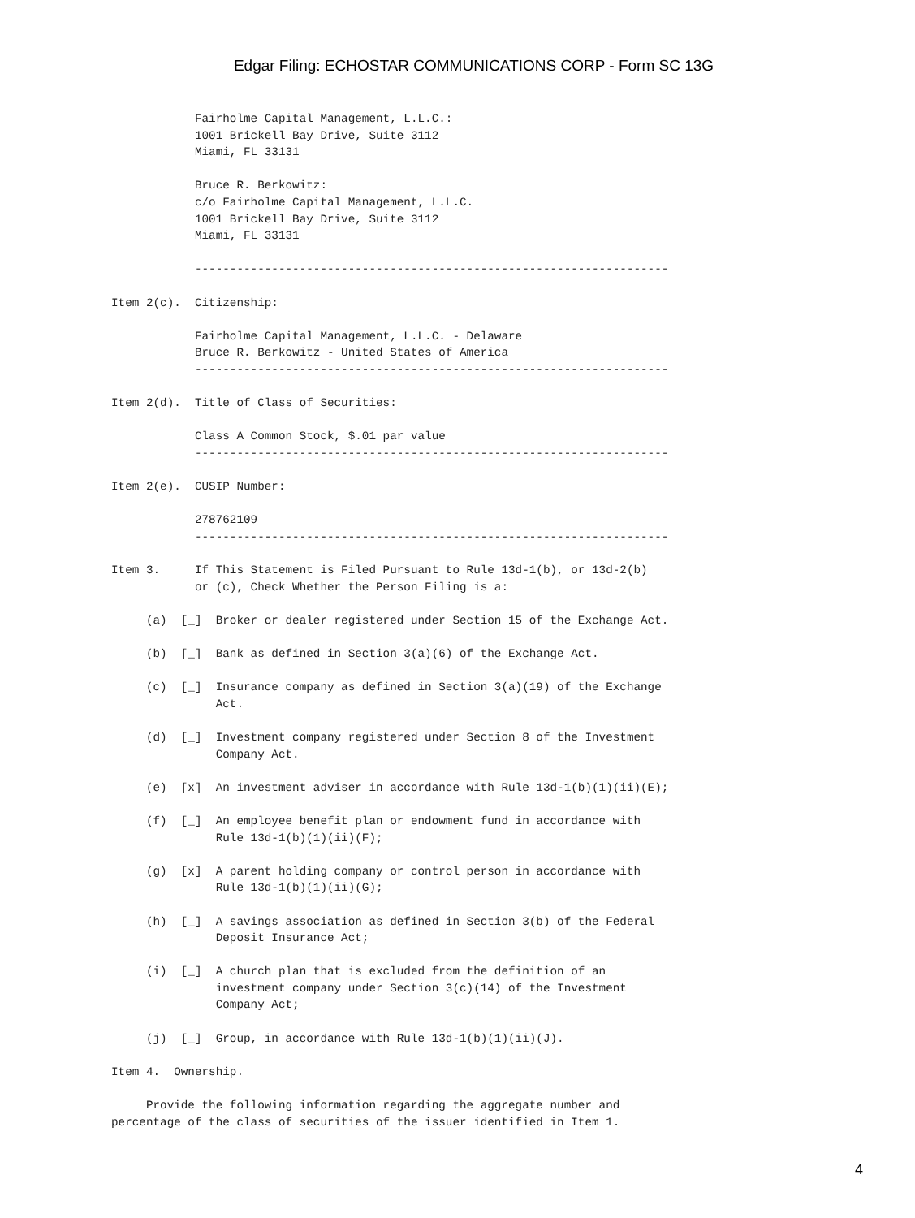Edgar Filing: ECHOSTAR COMMUNICATIONS CORP - Form SC 13G
            Fairholme Capital Management, L.L.C.:
            1001 Brickell Bay Drive, Suite 3112
            Miami, FL 33131

            Bruce R. Berkowitz:
            c/o Fairholme Capital Management, L.L.C.
            1001 Brickell Bay Drive, Suite 3112
            Miami, FL 33131

            --------------------------------------------------------------------

Item 2(c).  Citizenship:

            Fairholme Capital Management, L.L.C. - Delaware
            Bruce R. Berkowitz - United States of America
            --------------------------------------------------------------------

Item 2(d).  Title of Class of Securities:

            Class A Common Stock, $.01 par value
            --------------------------------------------------------------------

Item 2(e).  CUSIP Number:

            278762109
            --------------------------------------------------------------------

Item 3.     If This Statement is Filed Pursuant to Rule 13d-1(b), or 13d-2(b)
            or (c), Check Whether the Person Filing is a:

     (a)  [_]  Broker or dealer registered under Section 15 of the Exchange Act.

     (b)  [_]  Bank as defined in Section 3(a)(6) of the Exchange Act.

     (c)  [_]  Insurance company as defined in Section 3(a)(19) of the Exchange
               Act.

     (d)  [_]  Investment company registered under Section 8 of the Investment
               Company Act.

     (e)  [x]  An investment adviser in accordance with Rule 13d-1(b)(1)(ii)(E);

     (f)  [_]  An employee benefit plan or endowment fund in accordance with
               Rule 13d-1(b)(1)(ii)(F);

     (g)  [x]  A parent holding company or control person in accordance with
               Rule 13d-1(b)(1)(ii)(G);

     (h)  [_]  A savings association as defined in Section 3(b) of the Federal
               Deposit Insurance Act;

     (i)  [_]  A church plan that is excluded from the definition of an
               investment company under Section 3(c)(14) of the Investment
               Company Act;

     (j)  [_]  Group, in accordance with Rule 13d-1(b)(1)(ii)(J).

Item 4.  Ownership.

     Provide the following information regarding the aggregate number and
percentage of the class of securities of the issuer identified in Item 1.
4